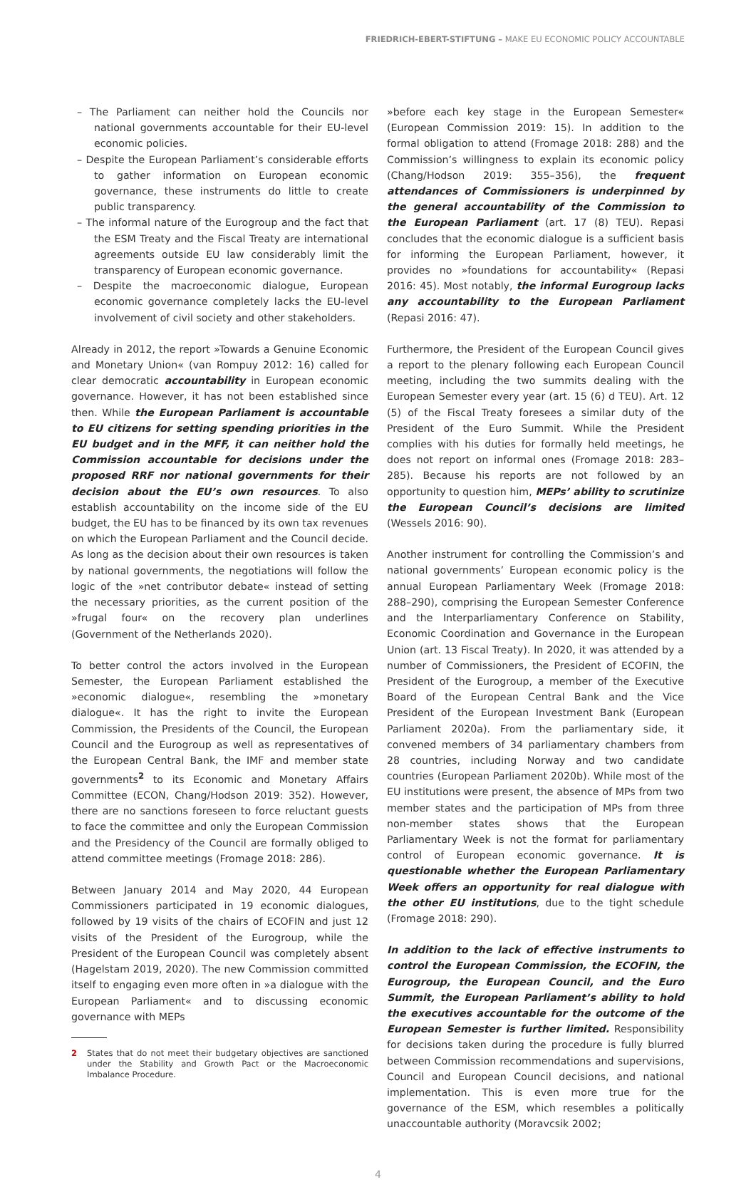FRIEDRICH-EBERT-STIFTUNG – MAKE EU ECONOMIC POLICY ACCOUNTABLE
– The Parliament can neither hold the Councils nor national governments accountable for their EU-level economic policies.
– Despite the European Parliament’s considerable efforts to gather information on European economic governance, these instruments do little to create public transparency.
– The informal nature of the Eurogroup and the fact that the ESM Treaty and the Fiscal Treaty are international agreements outside EU law considerably limit the transparency of European economic governance.
– Despite the macroeconomic dialogue, European economic governance completely lacks the EU-level involvement of civil society and other stakeholders.
Already in 2012, the report »Towards a Genuine Economic and Monetary Union« (van Rompuy 2012: 16) called for clear democratic accountability in European economic governance. However, it has not been established since then. While the European Parliament is accountable to EU citizens for setting spending priorities in the EU budget and in the MFF, it can neither hold the Commission accountable for decisions under the proposed RRF nor national governments for their decision about the EU’s own resources. To also establish accountability on the income side of the EU budget, the EU has to be financed by its own tax revenues on which the European Parliament and the Council decide. As long as the decision about their own resources is taken by national governments, the negotiations will follow the logic of the »net contributor debate« instead of setting the necessary priorities, as the current position of the »frugal four« on the recovery plan underlines (Government of the Netherlands 2020).
To better control the actors involved in the European Semester, the European Parliament established the »economic dialogue«, resembling the »monetary dialogue«. It has the right to invite the European Commission, the Presidents of the Council, the European Council and the Eurogroup as well as representatives of the European Central Bank, the IMF and member state governments<sup>2</sup> to its Economic and Monetary Affairs Committee (ECON, Chang/Hodson 2019: 352). However, there are no sanctions foreseen to force reluctant guests to face the committee and only the European Commission and the Presidency of the Council are formally obliged to attend committee meetings (Fromage 2018: 286).
Between January 2014 and May 2020, 44 European Commissioners participated in 19 economic dialogues, followed by 19 visits of the chairs of ECOFIN and just 12 visits of the President of the Eurogroup, while the President of the European Council was completely absent (Hagelstam 2019, 2020). The new Commission committed itself to engaging even more often in »a dialogue with the European Parliament« and to discussing economic governance with MEPs
2 States that do not meet their budgetary objectives are sanctioned under the Stability and Growth Pact or the Macroeconomic Imbalance Procedure.
»before each key stage in the European Semester« (European Commission 2019: 15). In addition to the formal obligation to attend (Fromage 2018: 288) and the Commission’s willingness to explain its economic policy (Chang/Hodson 2019: 355–356), the frequent attendances of Commissioners is underpinned by the general accountability of the Commission to the European Parliament (art. 17 (8) TEU). Repasi concludes that the economic dialogue is a sufficient basis for informing the European Parliament, however, it provides no »foundations for accountability« (Repasi 2016: 45). Most notably, the informal Eurogroup lacks any accountability to the European Parliament (Repasi 2016: 47).
Furthermore, the President of the European Council gives a report to the plenary following each European Council meeting, including the two summits dealing with the European Semester every year (art. 15 (6) d TEU). Art. 12 (5) of the Fiscal Treaty foresees a similar duty of the President of the Euro Summit. While the President complies with his duties for formally held meetings, he does not report on informal ones (Fromage 2018: 283–285). Because his reports are not followed by an opportunity to question him, MEPs’ ability to scrutinize the European Council’s decisions are limited (Wessels 2016: 90).
Another instrument for controlling the Commission’s and national governments’ European economic policy is the annual European Parliamentary Week (Fromage 2018: 288–290), comprising the European Semester Conference and the Interparliamentary Conference on Stability, Economic Coordination and Governance in the European Union (art. 13 Fiscal Treaty). In 2020, it was attended by a number of Commissioners, the President of ECOFIN, the President of the Eurogroup, a member of the Executive Board of the European Central Bank and the Vice President of the European Investment Bank (European Parliament 2020a). From the parliamentary side, it convened members of 34 parliamentary chambers from 28 countries, including Norway and two candidate countries (European Parliament 2020b). While most of the EU institutions were present, the absence of MPs from two member states and the participation of MPs from three non-member states shows that the European Parliamentary Week is not the format for parliamentary control of European economic governance. It is questionable whether the European Parliamentary Week offers an opportunity for real dialogue with the other EU institutions, due to the tight schedule (Fromage 2018: 290).
In addition to the lack of effective instruments to control the European Commission, the ECOFIN, the Eurogroup, the European Council, and the Euro Summit, the European Parliament’s ability to hold the executives accountable for the outcome of the European Semester is further limited. Responsibility for decisions taken during the procedure is fully blurred between Commission recommendations and supervisions, Council and European Council decisions, and national implementation. This is even more true for the governance of the ESM, which resembles a politically unaccountable authority (Moravcsik 2002;
4